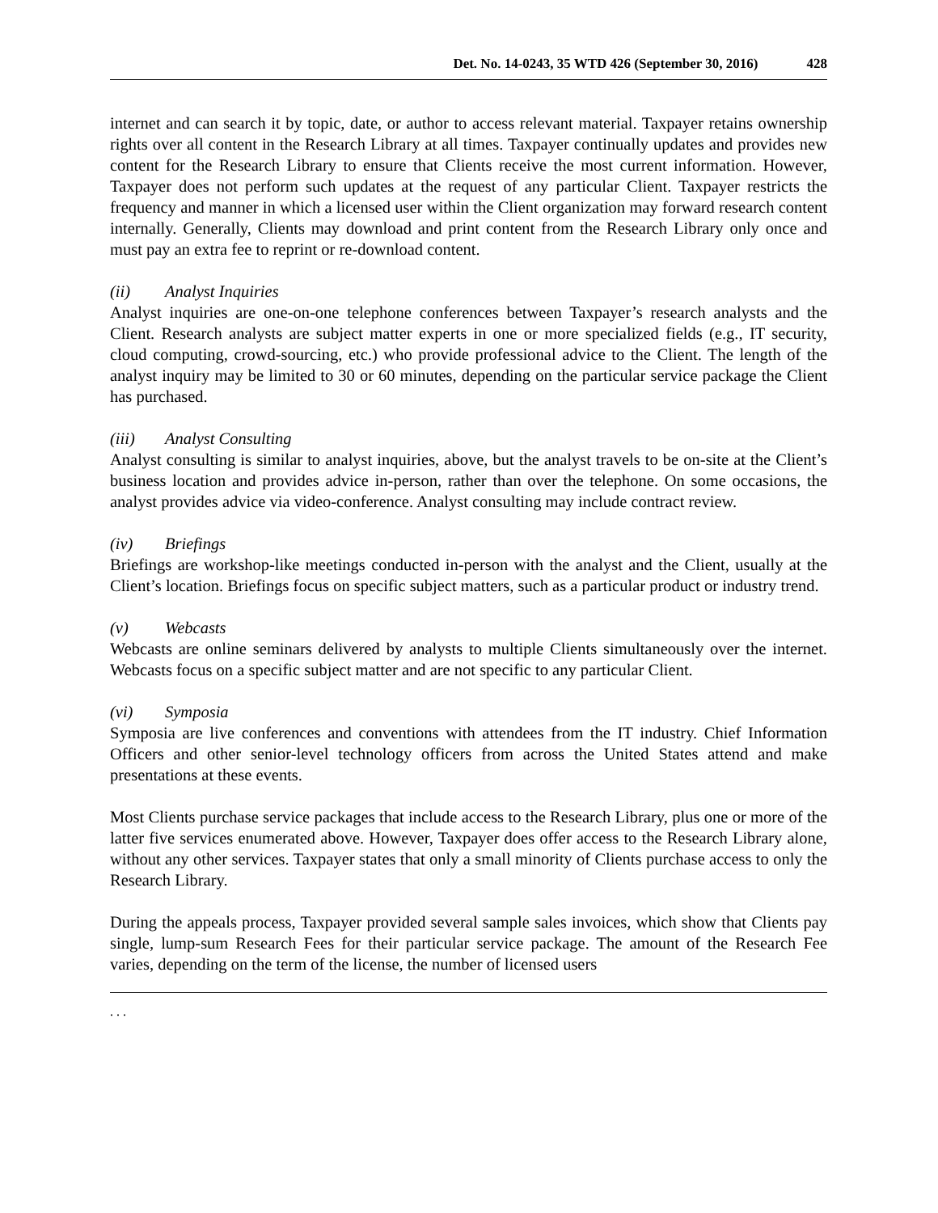Det. No. 14-0243, 35 WTD 426 (September 30, 2016) 428
internet and can search it by topic, date, or author to access relevant material. Taxpayer retains ownership rights over all content in the Research Library at all times. Taxpayer continually updates and provides new content for the Research Library to ensure that Clients receive the most current information. However, Taxpayer does not perform such updates at the request of any particular Client. Taxpayer restricts the frequency and manner in which a licensed user within the Client organization may forward research content internally. Generally, Clients may download and print content from the Research Library only once and must pay an extra fee to reprint or re-download content.
(ii) Analyst Inquiries
Analyst inquiries are one-on-one telephone conferences between Taxpayer’s research analysts and the Client. Research analysts are subject matter experts in one or more specialized fields (e.g., IT security, cloud computing, crowd-sourcing, etc.) who provide professional advice to the Client. The length of the analyst inquiry may be limited to 30 or 60 minutes, depending on the particular service package the Client has purchased.
(iii) Analyst Consulting
Analyst consulting is similar to analyst inquiries, above, but the analyst travels to be on-site at the Client’s business location and provides advice in-person, rather than over the telephone. On some occasions, the analyst provides advice via video-conference. Analyst consulting may include contract review.
(iv) Briefings
Briefings are workshop-like meetings conducted in-person with the analyst and the Client, usually at the Client’s location. Briefings focus on specific subject matters, such as a particular product or industry trend.
(v) Webcasts
Webcasts are online seminars delivered by analysts to multiple Clients simultaneously over the internet. Webcasts focus on a specific subject matter and are not specific to any particular Client.
(vi) Symposia
Symposia are live conferences and conventions with attendees from the IT industry. Chief Information Officers and other senior-level technology officers from across the United States attend and make presentations at these events.
Most Clients purchase service packages that include access to the Research Library, plus one or more of the latter five services enumerated above. However, Taxpayer does offer access to the Research Library alone, without any other services. Taxpayer states that only a small minority of Clients purchase access to only the Research Library.
During the appeals process, Taxpayer provided several sample sales invoices, which show that Clients pay single, lump-sum Research Fees for their particular service package. The amount of the Research Fee varies, depending on the term of the license, the number of licensed users
. . .